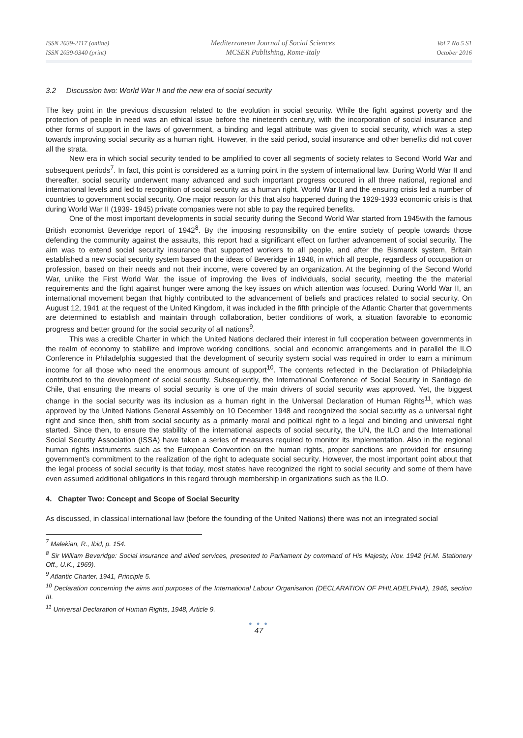ISSN 2039-2117 (online)
ISSN 2039-9340 (print)
Mediterranean Journal of Social Sciences
MCSER Publishing, Rome-Italy
Vol 7 No 5 S1
October 2016
3.2 Discussion two: World War II and the new era of social security
The key point in the previous discussion related to the evolution in social security. While the fight against poverty and the protection of people in need was an ethical issue before the nineteenth century, with the incorporation of social insurance and other forms of support in the laws of government, a binding and legal attribute was given to social security, which was a step towards improving social security as a human right. However, in the said period, social insurance and other benefits did not cover all the strata.
New era in which social security tended to be amplified to cover all segments of society relates to Second World War and subsequent periods<sup>7</sup>. In fact, this point is considered as a turning point in the system of international law. During World War II and thereafter, social security underwent many advanced and such important progress occured in all three national, regional and international levels and led to recognition of social security as a human right. World War II and the ensuing crisis led a number of countries to government social security. One major reason for this that also happened during the 1929-1933 economic crisis is that during World War II (1939- 1945) private companies were not able to pay the required benefits.
One of the most important developments in social security during the Second World War started from 1945with the famous British economist Beveridge report of 1942<sup>8</sup>. By the imposing responsibility on the entire society of people towards those defending the community against the assaults, this report had a significant effect on further advancement of social security. The aim was to extend social security insurance that supported workers to all people, and after the Bismarck system, Britain established a new social security system based on the ideas of Beveridge in 1948, in which all people, regardless of occupation or profession, based on their needs and not their income, were covered by an organization. At the beginning of the Second World War, unlike the First World War, the issue of improving the lives of individuals, social security, meeting the the material requirements and the fight against hunger were among the key issues on which attention was focused. During World War II, an international movement began that highly contributed to the advancement of beliefs and practices related to social security. On August 12, 1941 at the request of the United Kingdom, it was included in the fifth principle of the Atlantic Charter that governments are determined to establish and maintain through collaboration, better conditions of work, a situation favorable to economic progress and better ground for the social security of all nations<sup>9</sup>.
This was a credible Charter in which the United Nations declared their interest in full cooperation between governments in the realm of economy to stabilize and improve working conditions, social and economic arrangements and in parallel the ILO Conference in Philadelphia suggested that the development of security system social was required in order to earn a minimum income for all those who need the enormous amount of support<sup>10</sup>. The contents reflected in the Declaration of Philadelphia contributed to the development of social security. Subsequently, the International Conference of Social Security in Santiago de Chile, that ensuring the means of social security is one of the main drivers of social security was approved. Yet, the biggest change in the social security was its inclusion as a human right in the Universal Declaration of Human Rights<sup>11</sup>, which was approved by the United Nations General Assembly on 10 December 1948 and recognized the social security as a universal right right and since then, shift from social security as a primarily moral and political right to a legal and binding and universal right started. Since then, to ensure the stability of the international aspects of social security, the UN, the ILO and the International Social Security Association (ISSA) have taken a series of measures required to monitor its implementation. Also in the regional human rights instruments such as the European Convention on the human rights, proper sanctions are provided for ensuring government's commitment to the realization of the right to adequate social security. However, the most important point about that the legal process of social security is that today, most states have recognized the right to social security and some of them have even assumed additional obligations in this regard through membership in organizations such as the ILO.
4. Chapter Two: Concept and Scope of Social Security
As discussed, in classical international law (before the founding of the United Nations) there was not an integrated social
<sup>7</sup> Malekian, R., Ibid, p. 154.
<sup>8</sup> Sir William Beveridge: Social insurance and allied services, presented to Parliament by command of His Majesty, Nov. 1942 (H.M. Stationery Off., U.K., 1969).
<sup>9</sup> Atlantic Charter, 1941, Principle 5.
<sup>10</sup> Declaration concerning the aims and purposes of the International Labour Organisation (DECLARATION OF PHILADELPHIA), 1946, section III.
<sup>11</sup> Universal Declaration of Human Rights, 1948, Article 9.
● ● ●
47